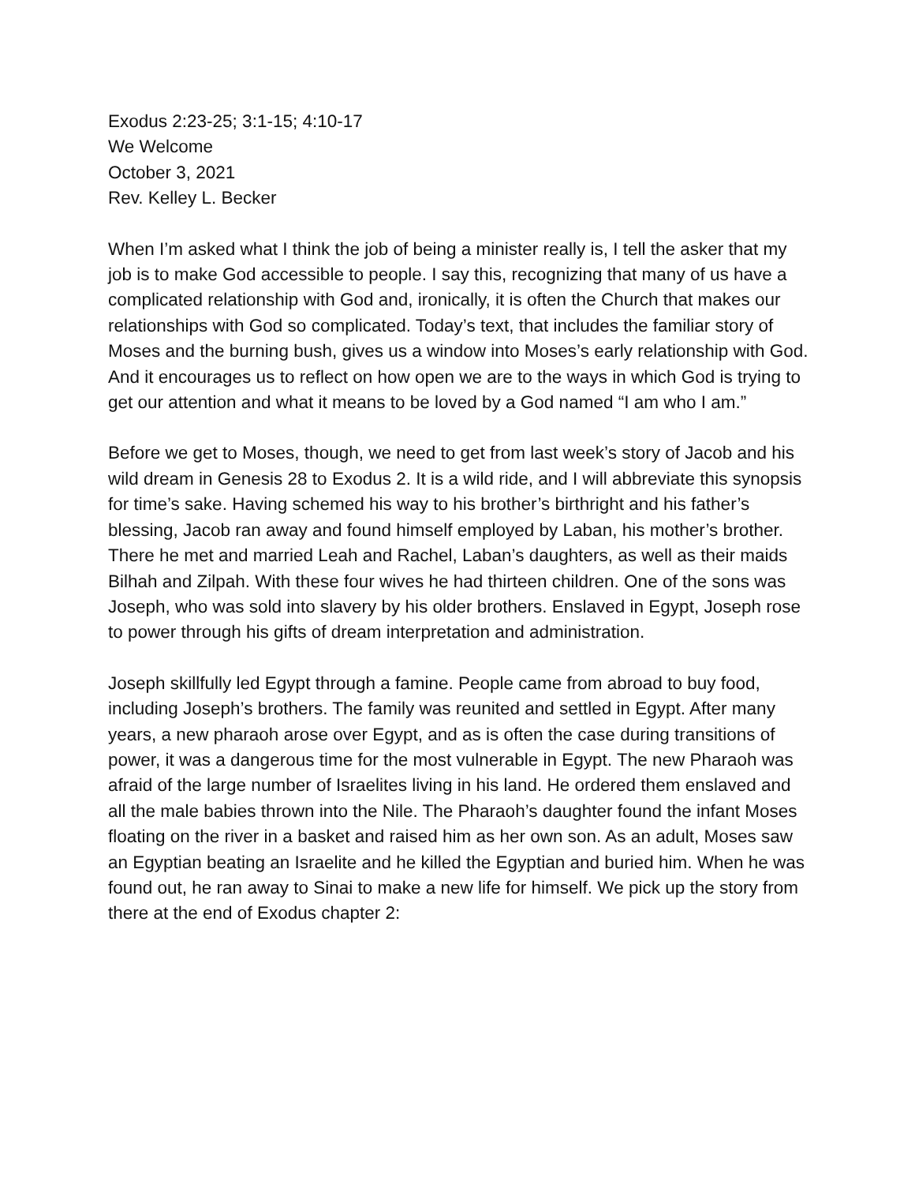Exodus 2:23-25; 3:1-15; 4:10-17
We Welcome
October 3, 2021
Rev. Kelley L. Becker
When I’m asked what I think the job of being a minister really is, I tell the asker that my job is to make God accessible to people. I say this, recognizing that many of us have a complicated relationship with God and, ironically, it is often the Church that makes our relationships with God so complicated. Today’s text, that includes the familiar story of Moses and the burning bush, gives us a window into Moses’s early relationship with God. And it encourages us to reflect on how open we are to the ways in which God is trying to get our attention and what it means to be loved by a God named “I am who I am.”
Before we get to Moses, though, we need to get from last week’s story of Jacob and his wild dream in Genesis 28 to Exodus 2. It is a wild ride, and I will abbreviate this synopsis for time’s sake. Having schemed his way to his brother’s birthright and his father’s blessing, Jacob ran away and found himself employed by Laban, his mother’s brother. There he met and married Leah and Rachel, Laban’s daughters, as well as their maids Bilhah and Zilpah. With these four wives he had thirteen children. One of the sons was Joseph, who was sold into slavery by his older brothers. Enslaved in Egypt, Joseph rose to power through his gifts of dream interpretation and administration.
Joseph skillfully led Egypt through a famine. People came from abroad to buy food, including Joseph’s brothers. The family was reunited and settled in Egypt. After many years, a new pharaoh arose over Egypt, and as is often the case during transitions of power, it was a dangerous time for the most vulnerable in Egypt. The new Pharaoh was afraid of the large number of Israelites living in his land. He ordered them enslaved and all the male babies thrown into the Nile. The Pharaoh’s daughter found the infant Moses floating on the river in a basket and raised him as her own son. As an adult, Moses saw an Egyptian beating an Israelite and he killed the Egyptian and buried him. When he was found out, he ran away to Sinai to make a new life for himself. We pick up the story from there at the end of Exodus chapter 2: